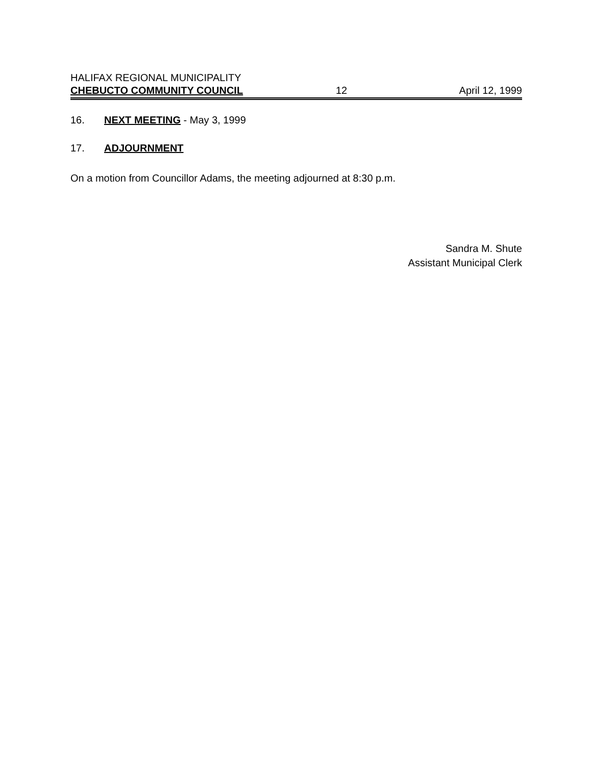HALIFAX REGIONAL MUNICIPALITY
CHEBUCTO COMMUNITY COUNCIL 12 April 12, 1999
16. NEXT MEETING - May 3, 1999
17. ADJOURNMENT
On a motion from Councillor Adams, the meeting adjourned at 8:30 p.m.
Sandra M. Shute
Assistant Municipal Clerk